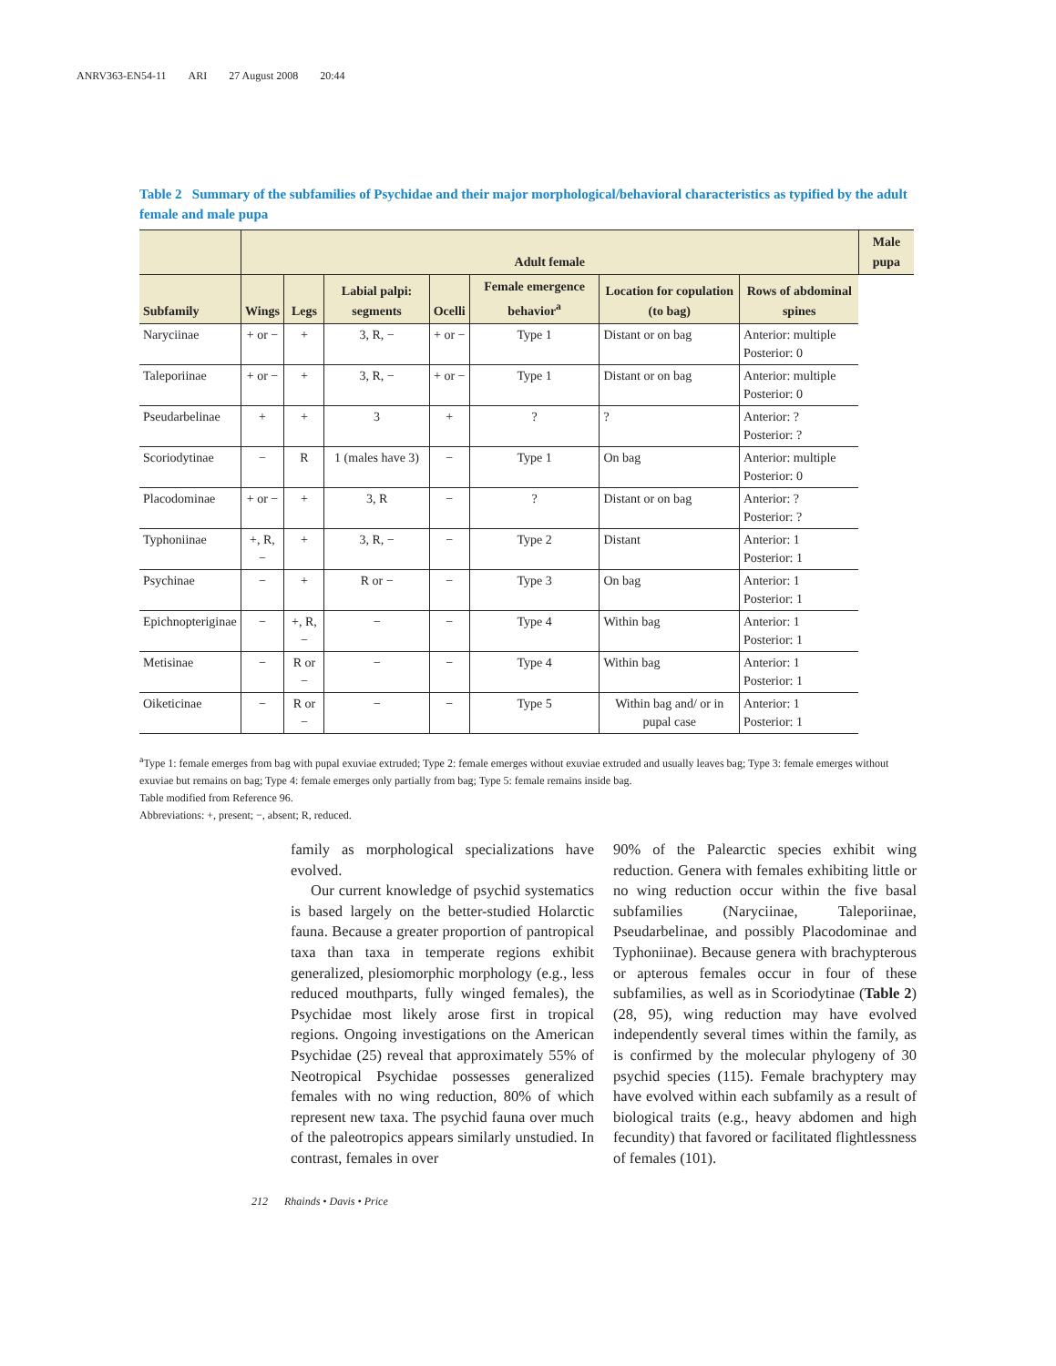ANRV363-EN54-11 ARI 27 August 2008 20:44
Table 2 Summary of the subfamilies of Psychidae and their major morphological/behavioral characteristics as typified by the adult female and male pupa
| | Adult female | | | | | | | Male pupa |
| --- | --- | --- | --- | --- | --- | --- | --- | --- |
| Subfamily | Wings | Legs | Labial palpi: segments | Ocelli | Female emergence behavior<sup>a</sup> | Location for copulation (to bag) | Rows of abdominal spines | |
| Naryciinae | + or − | + | 3, R, − | + or − | Type 1 | Distant or on bag | Anterior: multiple Posterior: 0 | |
| Taleporiinae | + or − | + | 3, R, − | + or − | Type 1 | Distant or on bag | Anterior: multiple Posterior: 0 | |
| Pseudarbelinae | + | + | 3 | + | ? | ? | Anterior: ? Posterior: ? | |
| Scoriodytinae | − | R | 1 (males have 3) | − | Type 1 | On bag | Anterior: multiple Posterior: 0 | |
| Placodominae | + or − | + | 3, R | − | ? | Distant or on bag | Anterior: ? Posterior: ? | |
| Typhoniinae | +, R, − | + | 3, R, − | − | Type 2 | Distant | Anterior: 1 Posterior: 1 | |
| Psychinae | − | + | R or − | − | Type 3 | On bag | Anterior: 1 Posterior: 1 | |
| Epichnopteriginae | − | +, R, − | − | − | Type 4 | Within bag | Anterior: 1 Posterior: 1 | |
| Metisinae | − | R or − | − | − | Type 4 | Within bag | Anterior: 1 Posterior: 1 | |
| Oiketicinae | − | R or − | − | − | Type 5 | Within bag and/ or in pupal case | Anterior: 1 Posterior: 1 | |
<sup>a</sup> Type 1: female emerges from bag with pupal exuviae extruded; Type 2: female emerges without exuviae extruded and usually leaves bag; Type 3: female emerges without exuviae but remains on bag; Type 4: female emerges only partially from bag; Type 5: female remains inside bag.
Table modified from Reference 96.
Abbreviations: +, present; −, absent; R, reduced.
family as morphological specializations have evolved.
Our current knowledge of psychid systematics is based largely on the better-studied Holarctic fauna. Because a greater proportion of pantropical taxa than taxa in temperate regions exhibit generalized, plesiomorphic morphology (e.g., less reduced mouthparts, fully winged females), the Psychidae most likely arose first in tropical regions. Ongoing investigations on the American Psychidae (25) reveal that approximately 55% of Neotropical Psychidae possesses generalized females with no wing reduction, 80% of which represent new taxa. The psychid fauna over much of the paleotropics appears similarly unstudied. In contrast, females in over
90% of the Palearctic species exhibit wing reduction. Genera with females exhibiting little or no wing reduction occur within the five basal subfamilies (Naryciinae, Taleporiinae, Pseudarbelinae, and possibly Placodominae and Typhoniinae). Because genera with brachypterous or apterous females occur in four of these subfamilies, as well as in Scoriodytinae (Table 2) (28, 95), wing reduction may have evolved independently several times within the family, as is confirmed by the molecular phylogeny of 30 psychid species (115). Female brachyptery may have evolved within each subfamily as a result of biological traits (e.g., heavy abdomen and high fecundity) that favored or facilitated flightlessness of females (101).
212 Rhainds • Davis • Price